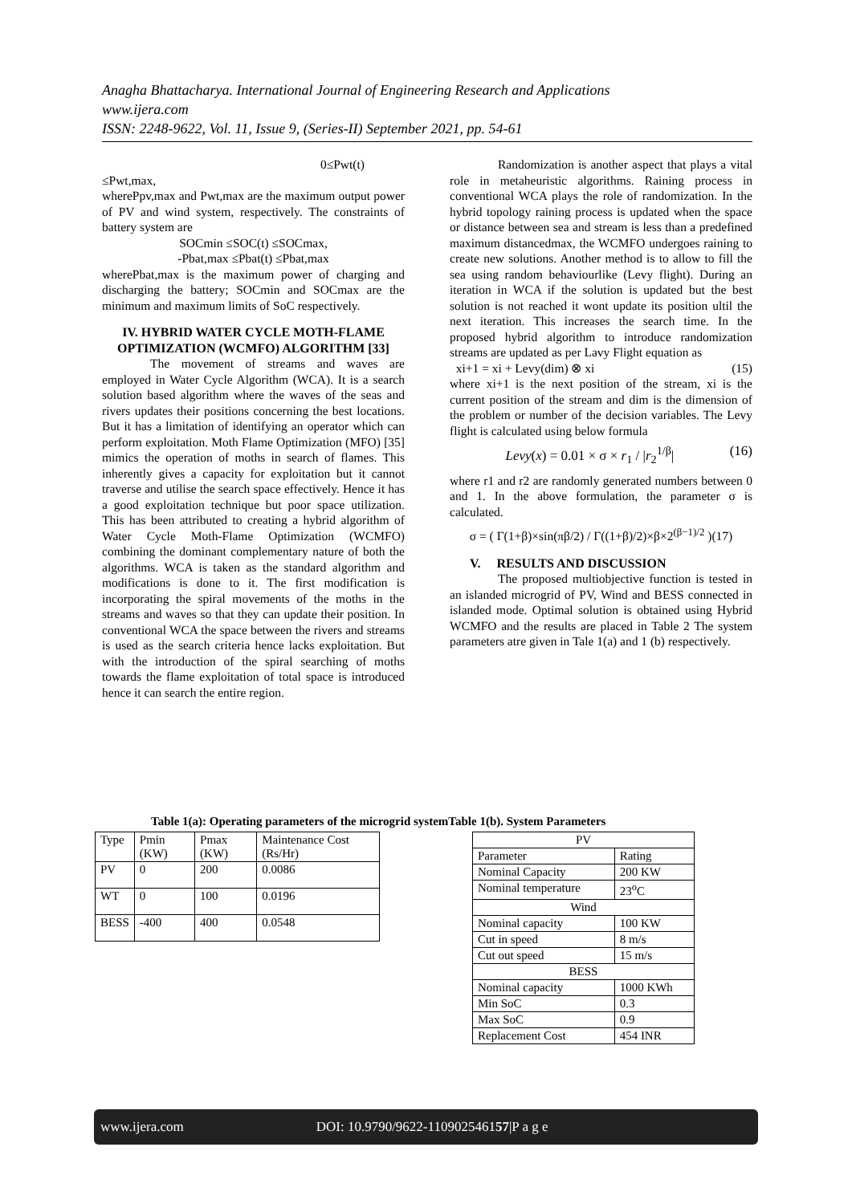Anagha Bhattacharya. International Journal of Engineering Research and Applications
www.ijera.com
ISSN: 2248-9622, Vol. 11, Issue 9, (Series-II) September 2021, pp. 54-61
0≤Pwt(t)
≤Pwt,max,
wherePpv,max and Pwt,max are the maximum output power of PV and wind system, respectively. The constraints of battery system are
SOCmin ≤SOC(t) ≤SOCmax,
-Pbat,max ≤Pbat(t) ≤Pbat,max
wherePbat,max is the maximum power of charging and discharging the battery; SOCmin and SOCmax are the minimum and maximum limits of SoC respectively.
IV. HYBRID WATER CYCLE MOTH-FLAME OPTIMIZATION (WCMFO) ALGORITHM [33]
The movement of streams and waves are employed in Water Cycle Algorithm (WCA). It is a search solution based algorithm where the waves of the seas and rivers updates their positions concerning the best locations. But it has a limitation of identifying an operator which can perform exploitation. Moth Flame Optimization (MFO) [35] mimics the operation of moths in search of flames. This inherently gives a capacity for exploitation but it cannot traverse and utilise the search space effectively. Hence it has a good exploitation technique but poor space utilization. This has been attributed to creating a hybrid algorithm of Water Cycle Moth-Flame Optimization (WCMFO) combining the dominant complementary nature of both the algorithms. WCA is taken as the standard algorithm and modifications is done to it. The first modification is incorporating the spiral movements of the moths in the streams and waves so that they can update their position. In conventional WCA the space between the rivers and streams is used as the search criteria hence lacks exploitation. But with the introduction of the spiral searching of moths towards the flame exploitation of total space is introduced hence it can search the entire region.
Randomization is another aspect that plays a vital role in metaheuristic algorithms. Raining process in conventional WCA plays the role of randomization. In the hybrid topology raining process is updated when the space or distance between sea and stream is less than a predefined maximum distancedmax, the WCMFO undergoes raining to create new solutions. Another method is to allow to fill the sea using random behaviourlike (Levy flight). During an iteration in WCA if the solution is updated but the best solution is not reached it wont update its position ultil the next iteration. This increases the search time. In the proposed hybrid algorithm to introduce randomization streams are updated as per Lavy Flight equation as
xi+1 = xi + Levy(dim) ⊗ xi (15)
where xi+1 is the next position of the stream, xi is the current position of the stream and dim is the dimension of the problem or number of the decision variables. The Levy flight is calculated using below formula
Levy(x) = 0.01 × σ × r<sub>1</sub> / |r<sub>2</sub><sup>1/β</sup>| (16)
where r1 and r2 are randomly generated numbers between 0 and 1. In the above formulation, the parameter σ is calculated.
σ = ( Γ(1+β)×sin(πβ/2) / Γ((1+β)/2)×β×2<sup>(β−1)/2</sup> )(17)
V. RESULTS AND DISCUSSION
The proposed multiobjective function is tested in an islanded microgrid of PV, Wind and BESS connected in islanded mode. Optimal solution is obtained using Hybrid WCMFO and the results are placed in Table 2 The system parameters atre given in Tale 1(a) and 1 (b) respectively.
Table 1(a): Operating parameters of the microgrid systemTable 1(b). System Parameters
| Type | Pmin (KW) | Pmax (KW) | Maintenance Cost (Rs/Hr) |
| PV | 0 | 200 | 0.0086 |
| WT | 0 | 100 | 0.0196 |
| BESS | -400 | 400 | 0.0548 |
| PV | |
| Parameter | Rating |
| Nominal Capacity | 200 KW |
| Nominal temperature | 23<sup>o</sup>C |
| Wind | |
| Nominal capacity | 100 KW |
| Cut in speed | 8 m/s |
| Cut out speed | 15 m/s |
| BESS | |
| Nominal capacity | 1000 KWh |
| Min SoC | 0.3 |
| Max SoC | 0.9 |
| Replacement Cost | 454 INR |
www.ijera.com DOI: 10.9790/9622-110902546157|P a g e